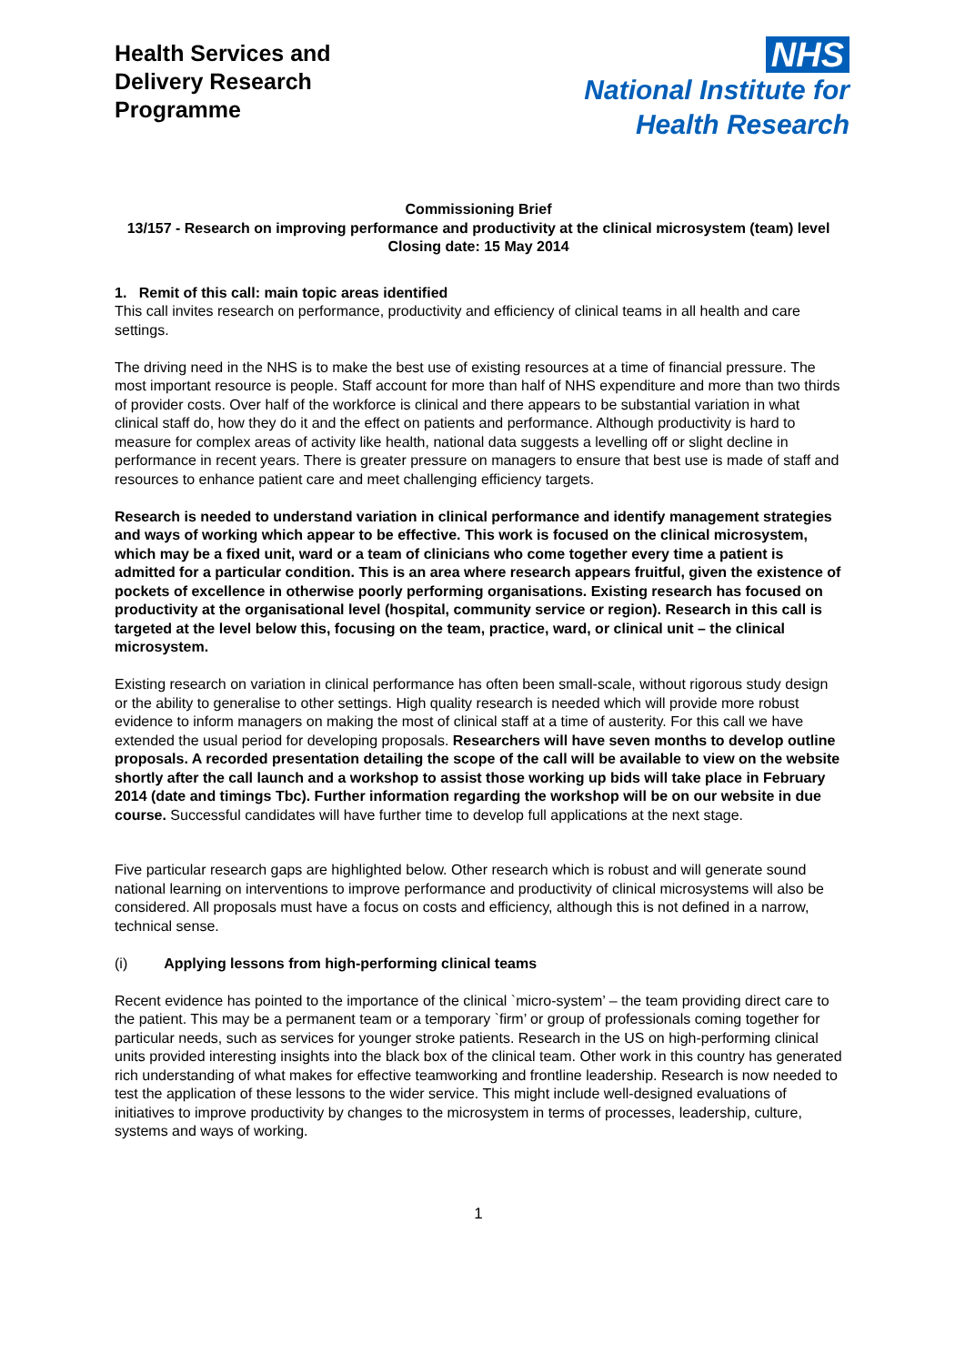Health Services and
Delivery Research
Programme
NHS
National Institute for
Health Research
Commissioning Brief
13/157 - Research on improving performance and productivity at the clinical microsystem (team) level
Closing date: 15 May 2014
1. Remit of this call: main topic areas identified
This call invites research on performance, productivity and efficiency of clinical teams in all health and care settings.
The driving need in the NHS is to make the best use of existing resources at a time of financial pressure. The most important resource is people. Staff account for more than half of NHS expenditure and more than two thirds of provider costs. Over half of the workforce is clinical and there appears to be substantial variation in what clinical staff do, how they do it and the effect on patients and performance. Although productivity is hard to measure for complex areas of activity like health, national data suggests a levelling off or slight decline in performance in recent years. There is greater pressure on managers to ensure that best use is made of staff and resources to enhance patient care and meet challenging efficiency targets.
Research is needed to understand variation in clinical performance and identify management strategies and ways of working which appear to be effective. This work is focused on the clinical microsystem, which may be a fixed unit, ward or a team of clinicians who come together every time a patient is admitted for a particular condition. This is an area where research appears fruitful, given the existence of pockets of excellence in otherwise poorly performing organisations. Existing research has focused on productivity at the organisational level (hospital, community service or region). Research in this call is targeted at the level below this, focusing on the team, practice, ward, or clinical unit – the clinical microsystem.
Existing research on variation in clinical performance has often been small-scale, without rigorous study design or the ability to generalise to other settings. High quality research is needed which will provide more robust evidence to inform managers on making the most of clinical staff at a time of austerity. For this call we have extended the usual period for developing proposals. Researchers will have seven months to develop outline proposals. A recorded presentation detailing the scope of the call will be available to view on the website shortly after the call launch and a workshop to assist those working up bids will take place in February 2014 (date and timings Tbc). Further information regarding the workshop will be on our website in due course. Successful candidates will have further time to develop full applications at the next stage.
Five particular research gaps are highlighted below. Other research which is robust and will generate sound national learning on interventions to improve performance and productivity of clinical microsystems will also be considered. All proposals must have a focus on costs and efficiency, although this is not defined in a narrow, technical sense.
(i) Applying lessons from high-performing clinical teams
Recent evidence has pointed to the importance of the clinical `micro-system’ – the team providing direct care to the patient. This may be a permanent team or a temporary `firm’ or group of professionals coming together for particular needs, such as services for younger stroke patients. Research in the US on high-performing clinical units provided interesting insights into the black box of the clinical team. Other work in this country has generated rich understanding of what makes for effective teamworking and frontline leadership. Research is now needed to test the application of these lessons to the wider service. This might include well-designed evaluations of initiatives to improve productivity by changes to the microsystem in terms of processes, leadership, culture, systems and ways of working.
1